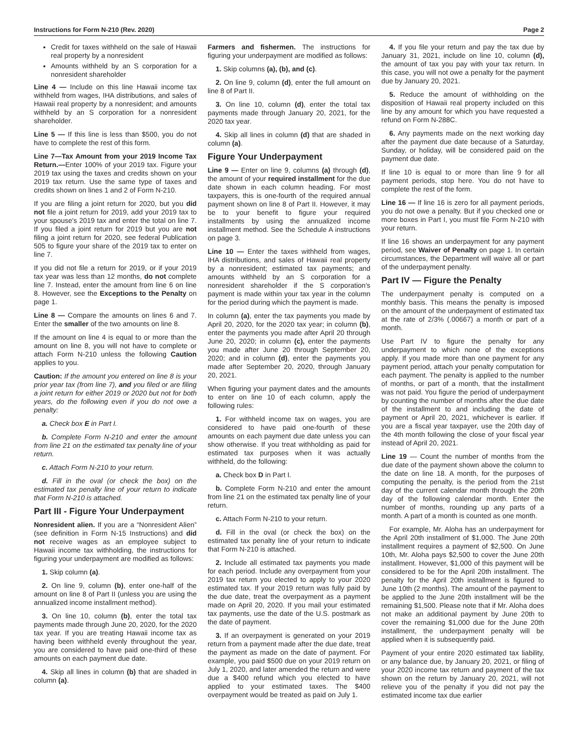Instructions for Form N-210 (Rev. 2020) Page 2
Credit for taxes withheld on the sale of Hawaii real property by a nonresident
Amounts withheld by an S corporation for a nonresident shareholder
Line 4 — Include on this line Hawaii income tax withheld from wages, IHA distributions, and sales of Hawaii real property by a nonresident; and amounts withheld by an S corporation for a nonresident shareholder.
Line 5 — If this line is less than $500, you do not have to complete the rest of this form.
Line 7—Tax Amount from your 2019 Income Tax Return.—Enter 100% of your 2019 tax. Figure your 2019 tax using the taxes and credits shown on your 2019 tax return. Use the same type of taxes and credits shown on lines 1 and 2 of Form N-210.
If you are filing a joint return for 2020, but you did not file a joint return for 2019, add your 2019 tax to your spouse's 2019 tax and enter the total on line 7. If you filed a joint return for 2019 but you are not filing a joint return for 2020, see federal Publication 505 to figure your share of the 2019 tax to enter on line 7.
If you did not file a return for 2019, or if your 2019 tax year was less than 12 months, do not complete line 7. Instead, enter the amount from line 6 on line 8. However, see the Exceptions to the Penalty on page 1.
Line 8 — Compare the amounts on lines 6 and 7. Enter the smaller of the two amounts on line 8.
If the amount on line 4 is equal to or more than the amount on line 8, you will not have to complete or attach Form N-210 unless the following Caution applies to you.
Caution: If the amount you entered on line 8 is your prior year tax (from line 7), and you filed or are filing a joint return for either 2019 or 2020 but not for both years, do the following even if you do not owe a penalty:
a. Check box E in Part I.
b. Complete Form N-210 and enter the amount from line 21 on the estimated tax penalty line of your return.
c. Attach Form N-210 to your return.
d. Fill in the oval (or check the box) on the estimated tax penalty line of your return to indicate that Form N-210 is attached.
Part III - Figure Your Underpayment
Nonresident alien. If you are a “Nonresident Alien” (see definition in Form N-15 Instructions) and did not receive wages as an employee subject to Hawaii income tax withholding, the instructions for figuring your underpayment are modified as follows:
1. Skip column (a).
2. On line 9, column (b), enter one-half of the amount on line 8 of Part II (unless you are using the annualized income installment method).
3. On line 10, column (b), enter the total tax payments made through June 20, 2020, for the 2020 tax year. If you are treating Hawaii income tax as having been withheld evenly throughout the year, you are considered to have paid one-third of these amounts on each payment due date.
4. Skip all lines in column (b) that are shaded in column (a).
Farmers and fishermen. The instructions for figuring your underpayment are modified as follows:
1. Skip columns (a), (b), and (c).
2. On line 9, column (d), enter the full amount on line 8 of Part II.
3. On line 10, column (d), enter the total tax payments made through January 20, 2021, for the 2020 tax year.
4. Skip all lines in column (d) that are shaded in column (a).
Figure Your Underpayment
Line 9 — Enter on line 9, columns (a) through (d), the amount of your required installment for the due date shown in each column heading. For most taxpayers, this is one-fourth of the required annual payment shown on line 8 of Part II. However, it may be to your benefit to figure your required installments by using the annualized income installment method. See the Schedule A instructions on page 3.
Line 10 — Enter the taxes withheld from wages, IHA distributions, and sales of Hawaii real property by a nonresident; estimated tax payments; and amounts withheld by an S corporation for a nonresident shareholder if the S corporation's payment is made within your tax year in the column for the period during which the payment is made.
In column (a), enter the tax payments you made by April 20, 2020, for the 2020 tax year; in column (b), enter the payments you made after April 20 through June 20, 2020; in column (c), enter the payments you made after June 20 through September 20, 2020; and in column (d), enter the payments you made after September 20, 2020, through January 20, 2021.
When figuring your payment dates and the amounts to enter on line 10 of each column, apply the following rules:
1. For withheld income tax on wages, you are considered to have paid one-fourth of these amounts on each payment due date unless you can show otherwise. If you treat withholding as paid for estimated tax purposes when it was actually withheld, do the following:
a. Check box D in Part I.
b. Complete Form N-210 and enter the amount from line 21 on the estimated tax penalty line of your return.
c. Attach Form N-210 to your return.
d. Fill in the oval (or check the box) on the estimated tax penalty line of your return to indicate that Form N-210 is attached.
2. Include all estimated tax payments you made for each period. Include any overpayment from your 2019 tax return you elected to apply to your 2020 estimated tax. If your 2019 return was fully paid by the due date, treat the overpayment as a payment made on April 20, 2020. If you mail your estimated tax payments, use the date of the U.S. postmark as the date of payment.
3. If an overpayment is generated on your 2019 return from a payment made after the due date, treat the payment as made on the date of payment. For example, you paid $500 due on your 2019 return on July 1, 2020, and later amended the return and were due a $400 refund which you elected to have applied to your estimated taxes. The $400 overpayment would be treated as paid on July 1.
4. If you file your return and pay the tax due by January 31, 2021, include on line 10, column (d), the amount of tax you pay with your tax return. In this case, you will not owe a penalty for the payment due by January 20, 2021.
5. Reduce the amount of withholding on the disposition of Hawaii real property included on this line by any amount for which you have requested a refund on Form N-288C.
6. Any payments made on the next working day after the payment due date because of a Saturday, Sunday, or holiday, will be considered paid on the payment due date.
If line 10 is equal to or more than line 9 for all payment periods, stop here. You do not have to complete the rest of the form.
Line 16 — If line 16 is zero for all payment periods, you do not owe a penalty. But if you checked one or more boxes in Part I, you must file Form N-210 with your return.
If line 16 shows an underpayment for any payment period, see Waiver of Penalty on page 1. In certain circumstances, the Department will waive all or part of the underpayment penalty.
Part IV — Figure the Penalty
The underpayment penalty is computed on a monthly basis. This means the penalty is imposed on the amount of the underpayment of estimated tax at the rate of 2/3% (.00667) a month or part of a month.
Use Part IV to figure the penalty for any underpayment to which none of the exceptions apply. If you made more than one payment for any payment period, attach your penalty computation for each payment. The penalty is applied to the number of months, or part of a month, that the installment was not paid. You figure the period of underpayment by counting the number of months after the due date of the installment to and including the date of payment or April 20, 2021, whichever is earlier. If you are a fiscal year taxpayer, use the 20th day of the 4th month following the close of your fiscal year instead of April 20, 2021.
Line 19 — Count the number of months from the due date of the payment shown above the column to the date on line 18. A month, for the purposes of computing the penalty, is the period from the 21st day of the current calendar month through the 20th day of the following calendar month. Enter the number of months, rounding up any parts of a month. A part of a month is counted as one month.
For example, Mr. Aloha has an underpayment for the April 20th installment of $1,000. The June 20th installment requires a payment of $2,500. On June 10th, Mr. Aloha pays $2,500 to cover the June 20th installment. However, $1,000 of this payment will be considered to be for the April 20th installment. The penalty for the April 20th installment is figured to June 10th (2 months). The amount of the payment to be applied to the June 20th installment will be the remaining $1,500. Please note that if Mr. Aloha does not make an additional payment by June 20th to cover the remaining $1,000 due for the June 20th installment, the underpayment penalty will be applied when it is subsequently paid.
Payment of your entire 2020 estimated tax liability, or any balance due, by January 20, 2021, or filing of your 2020 income tax return and payment of the tax shown on the return by January 20, 2021, will not relieve you of the penalty if you did not pay the estimated income tax due earlier